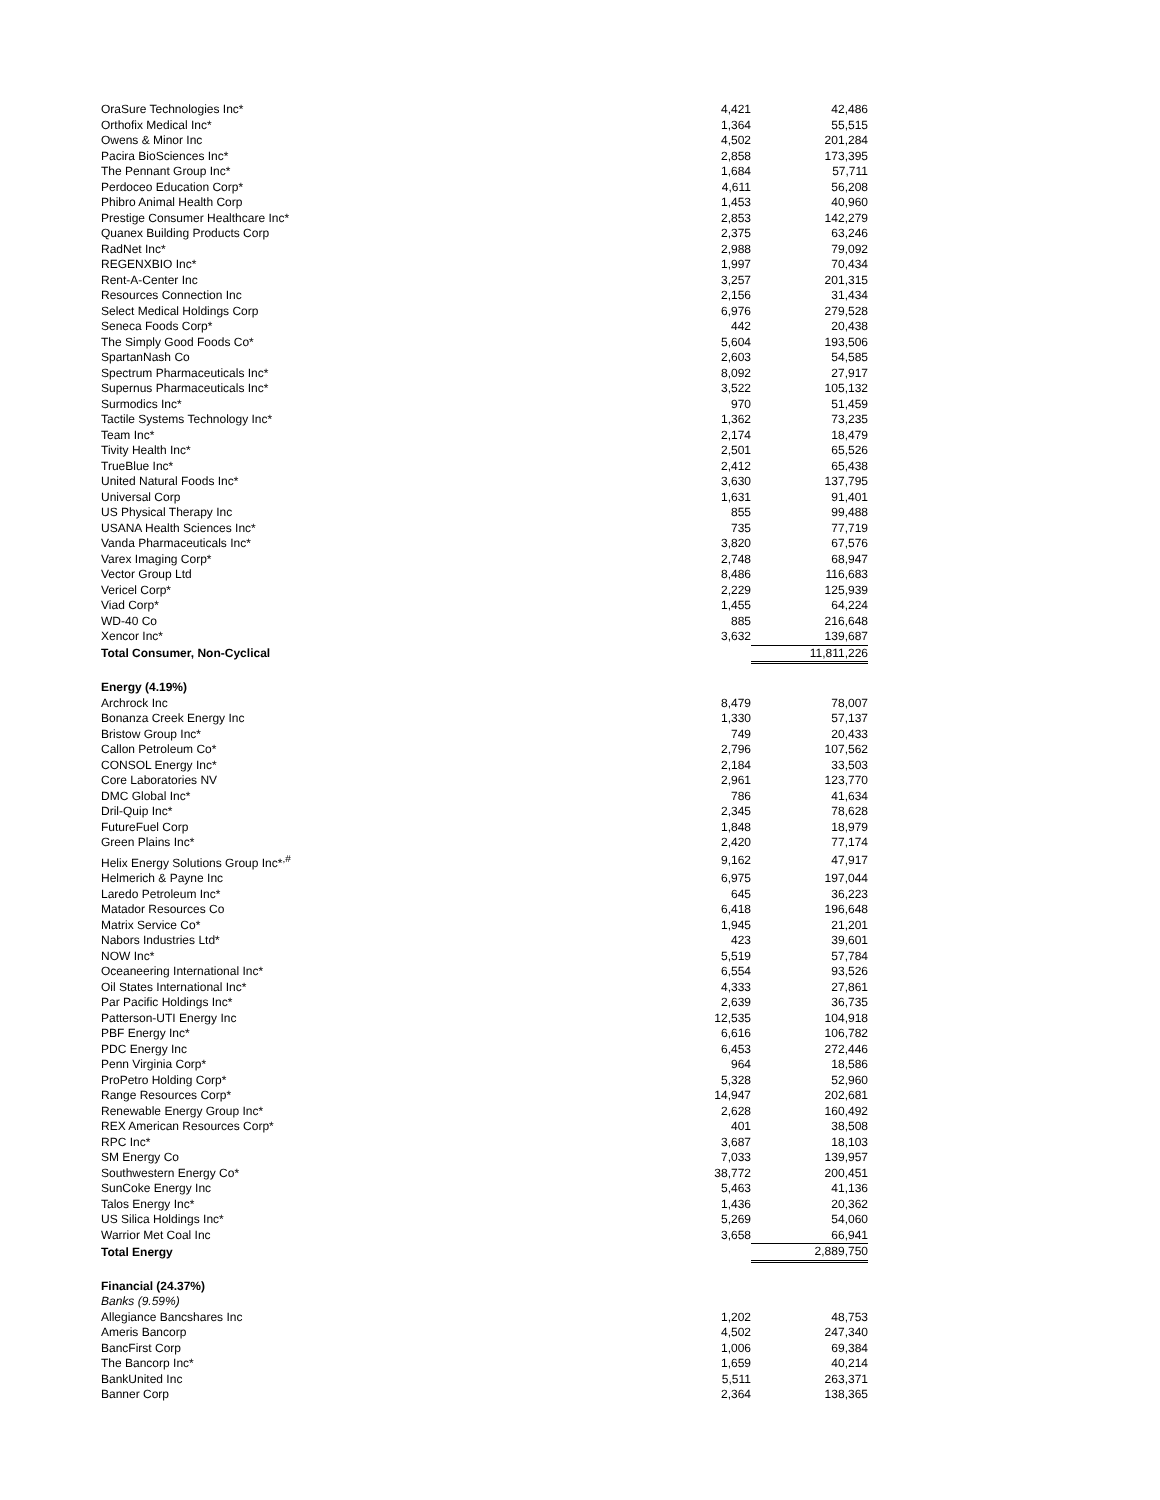| OraSure Technologies Inc* | 4,421 | 42,486 |
| Orthofix Medical Inc* | 1,364 | 55,515 |
| Owens & Minor Inc | 4,502 | 201,284 |
| Pacira BioSciences Inc* | 2,858 | 173,395 |
| The Pennant Group Inc* | 1,684 | 57,711 |
| Perdoceo Education Corp* | 4,611 | 56,208 |
| Phibro Animal Health Corp | 1,453 | 40,960 |
| Prestige Consumer Healthcare Inc* | 2,853 | 142,279 |
| Quanex Building Products Corp | 2,375 | 63,246 |
| RadNet Inc* | 2,988 | 79,092 |
| REGENXBIO Inc* | 1,997 | 70,434 |
| Rent-A-Center Inc | 3,257 | 201,315 |
| Resources Connection Inc | 2,156 | 31,434 |
| Select Medical Holdings Corp | 6,976 | 279,528 |
| Seneca Foods Corp* | 442 | 20,438 |
| The Simply Good Foods Co* | 5,604 | 193,506 |
| SpartanNash Co | 2,603 | 54,585 |
| Spectrum Pharmaceuticals Inc* | 8,092 | 27,917 |
| Supernus Pharmaceuticals Inc* | 3,522 | 105,132 |
| Surmodics Inc* | 970 | 51,459 |
| Tactile Systems Technology Inc* | 1,362 | 73,235 |
| Team Inc* | 2,174 | 18,479 |
| Tivity Health Inc* | 2,501 | 65,526 |
| TrueBlue Inc* | 2,412 | 65,438 |
| United Natural Foods Inc* | 3,630 | 137,795 |
| Universal Corp | 1,631 | 91,401 |
| US Physical Therapy Inc | 855 | 99,488 |
| USANA Health Sciences Inc* | 735 | 77,719 |
| Vanda Pharmaceuticals Inc* | 3,820 | 67,576 |
| Varex Imaging Corp* | 2,748 | 68,947 |
| Vector Group Ltd | 8,486 | 116,683 |
| Vericel Corp* | 2,229 | 125,939 |
| Viad Corp* | 1,455 | 64,224 |
| WD-40 Co | 885 | 216,648 |
| Xencor Inc* | 3,632 | 139,687 |
| Total Consumer, Non-Cyclical | | 11,811,226 |
| Energy (4.19%) | | |
| Archrock Inc | 8,479 | 78,007 |
| Bonanza Creek Energy Inc | 1,330 | 57,137 |
| Bristow Group Inc* | 749 | 20,433 |
| Callon Petroleum Co* | 2,796 | 107,562 |
| CONSOL Energy Inc* | 2,184 | 33,503 |
| Core Laboratories NV | 2,961 | 123,770 |
| DMC Global Inc* | 786 | 41,634 |
| Dril-Quip Inc* | 2,345 | 78,628 |
| FutureFuel Corp | 1,848 | 18,979 |
| Green Plains Inc* | 2,420 | 77,174 |
| Helix Energy Solutions Group Inc*<sup>,#</sup> | 9,162 | 47,917 |
| Helmerich & Payne Inc | 6,975 | 197,044 |
| Laredo Petroleum Inc* | 645 | 36,223 |
| Matador Resources Co | 6,418 | 196,648 |
| Matrix Service Co* | 1,945 | 21,201 |
| Nabors Industries Ltd* | 423 | 39,601 |
| NOW Inc* | 5,519 | 57,784 |
| Oceaneering International Inc* | 6,554 | 93,526 |
| Oil States International Inc* | 4,333 | 27,861 |
| Par Pacific Holdings Inc* | 2,639 | 36,735 |
| Patterson-UTI Energy Inc | 12,535 | 104,918 |
| PBF Energy Inc* | 6,616 | 106,782 |
| PDC Energy Inc | 6,453 | 272,446 |
| Penn Virginia Corp* | 964 | 18,586 |
| ProPetro Holding Corp* | 5,328 | 52,960 |
| Range Resources Corp* | 14,947 | 202,681 |
| Renewable Energy Group Inc* | 2,628 | 160,492 |
| REX American Resources Corp* | 401 | 38,508 |
| RPC Inc* | 3,687 | 18,103 |
| SM Energy Co | 7,033 | 139,957 |
| Southwestern Energy Co* | 38,772 | 200,451 |
| SunCoke Energy Inc | 5,463 | 41,136 |
| Talos Energy Inc* | 1,436 | 20,362 |
| US Silica Holdings Inc* | 5,269 | 54,060 |
| Warrior Met Coal Inc | 3,658 | 66,941 |
| Total Energy | | 2,889,750 |
| Financial (24.37%) | | |
| Banks (9.59%) | | |
| Allegiance Bancshares Inc | 1,202 | 48,753 |
| Ameris Bancorp | 4,502 | 247,340 |
| BancFirst Corp | 1,006 | 69,384 |
| The Bancorp Inc* | 1,659 | 40,214 |
| BankUnited Inc | 5,511 | 263,371 |
| Banner Corp | 2,364 | 138,365 |